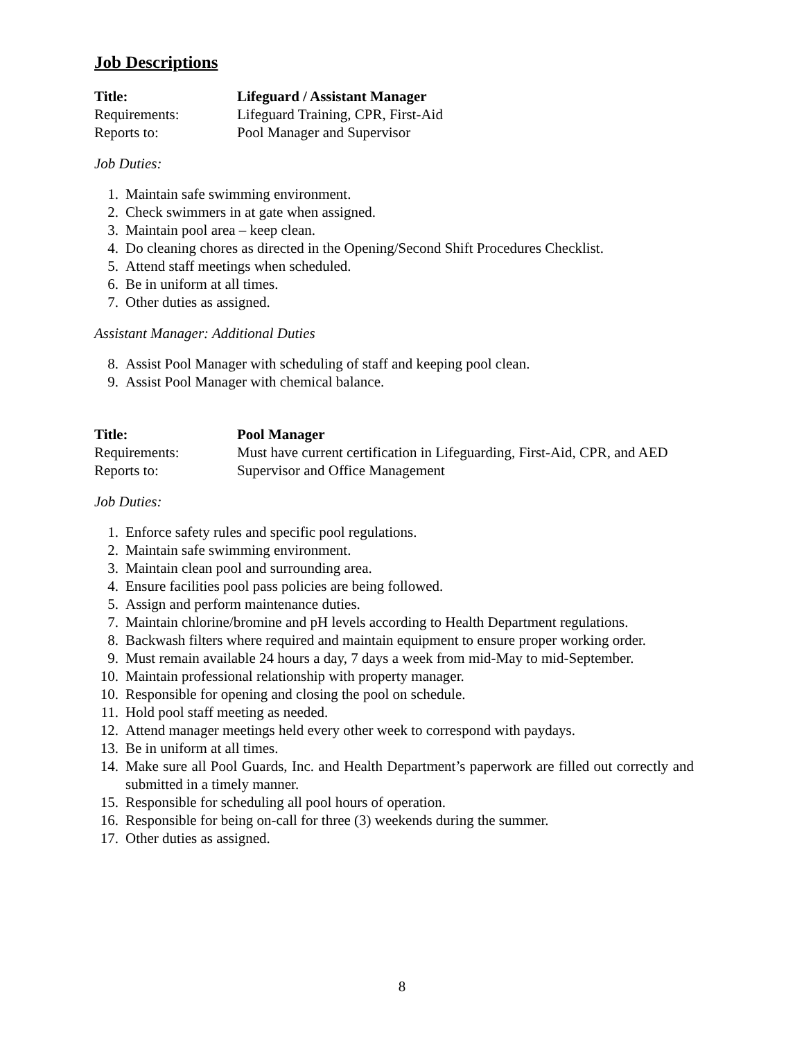Job Descriptions
Title: Lifeguard / Assistant Manager
Requirements: Lifeguard Training, CPR, First-Aid
Reports to: Pool Manager and Supervisor
Job Duties:
1. Maintain safe swimming environment.
2. Check swimmers in at gate when assigned.
3. Maintain pool area – keep clean.
4. Do cleaning chores as directed in the Opening/Second Shift Procedures Checklist.
5. Attend staff meetings when scheduled.
6. Be in uniform at all times.
7. Other duties as assigned.
Assistant Manager: Additional Duties
8. Assist Pool Manager with scheduling of staff and keeping pool clean.
9. Assist Pool Manager with chemical balance.
Title: Pool Manager
Requirements: Must have current certification in Lifeguarding, First-Aid, CPR, and AED
Reports to: Supervisor and Office Management
Job Duties:
1. Enforce safety rules and specific pool regulations.
2. Maintain safe swimming environment.
3. Maintain clean pool and surrounding area.
4. Ensure facilities pool pass policies are being followed.
5. Assign and perform maintenance duties.
7. Maintain chlorine/bromine and pH levels according to Health Department regulations.
8. Backwash filters where required and maintain equipment to ensure proper working order.
9. Must remain available 24 hours a day, 7 days a week from mid-May to mid-September.
10. Maintain professional relationship with property manager.
10. Responsible for opening and closing the pool on schedule.
11. Hold pool staff meeting as needed.
12. Attend manager meetings held every other week to correspond with paydays.
13. Be in uniform at all times.
14. Make sure all Pool Guards, Inc. and Health Department’s paperwork are filled out correctly and submitted in a timely manner.
15. Responsible for scheduling all pool hours of operation.
16. Responsible for being on-call for three (3) weekends during the summer.
17. Other duties as assigned.
8